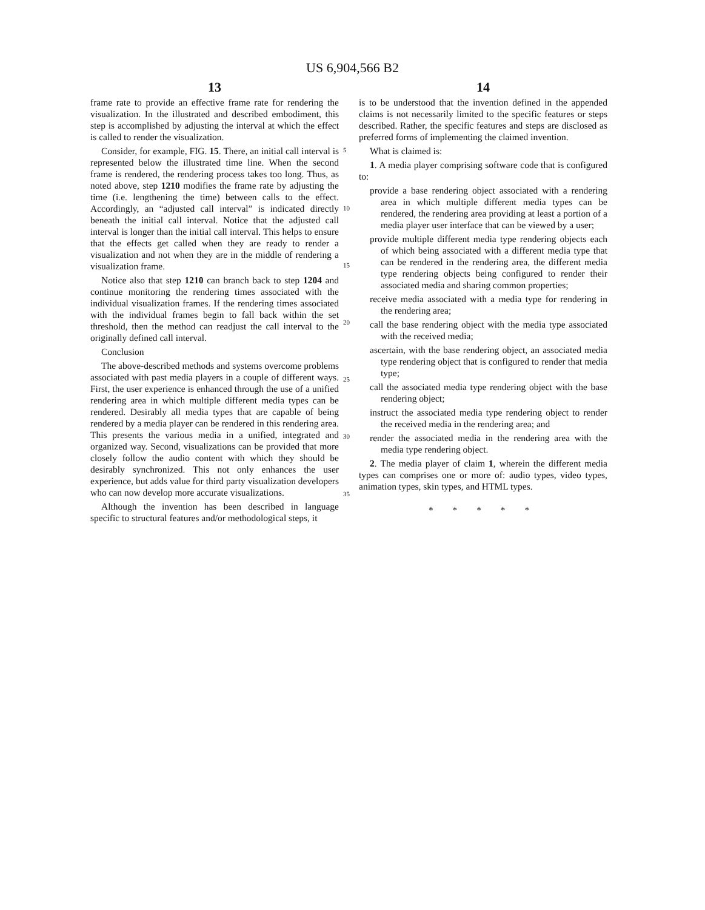US 6,904,566 B2
13
frame rate to provide an effective frame rate for rendering the visualization. In the illustrated and described embodiment, this step is accomplished by adjusting the interval at which the effect is called to render the visualization.
Consider, for example, FIG. 15. There, an initial call interval is represented below the illustrated time line. When the second frame is rendered, the rendering process takes too long. Thus, as noted above, step 1210 modifies the frame rate by adjusting the time (i.e. lengthening the time) between calls to the effect. Accordingly, an “adjusted call interval” is indicated directly beneath the initial call interval. Notice that the adjusted call interval is longer than the initial call interval. This helps to ensure that the effects get called when they are ready to render a visualization and not when they are in the middle of rendering a visualization frame.
Notice also that step 1210 can branch back to step 1204 and continue monitoring the rendering times associated with the individual visualization frames. If the rendering times associated with the individual frames begin to fall back within the set threshold, then the method can readjust the call interval to the originally defined call interval.
Conclusion
The above-described methods and systems overcome problems associated with past media players in a couple of different ways. First, the user experience is enhanced through the use of a unified rendering area in which multiple different media types can be rendered. Desirably all media types that are capable of being rendered by a media player can be rendered in this rendering area. This presents the various media in a unified, integrated and organized way. Second, visualizations can be provided that more closely follow the audio content with which they should be desirably synchronized. This not only enhances the user experience, but adds value for third party visualization developers who can now develop more accurate visualizations.
Although the invention has been described in language specific to structural features and/or methodological steps, it
5
10
15
20
25
30
35
14
is to be understood that the invention defined in the appended claims is not necessarily limited to the specific features or steps described. Rather, the specific features and steps are disclosed as preferred forms of implementing the claimed invention.
What is claimed is:
1. A media player comprising software code that is configured to:
provide a base rendering object associated with a rendering area in which multiple different media types can be rendered, the rendering area providing at least a portion of a media player user interface that can be viewed by a user;
provide multiple different media type rendering objects each of which being associated with a different media type that can be rendered in the rendering area, the different media type rendering objects being configured to render their associated media and sharing common properties;
receive media associated with a media type for rendering in the rendering area;
call the base rendering object with the media type associated with the received media;
ascertain, with the base rendering object, an associated media type rendering object that is configured to render that media type;
call the associated media type rendering object with the base rendering object;
instruct the associated media type rendering object to render the received media in the rendering area; and
render the associated media in the rendering area with the media type rendering object.
2. The media player of claim 1, wherein the different media types can comprises one or more of: audio types, video types, animation types, skin types, and HTML types.
* * * * *